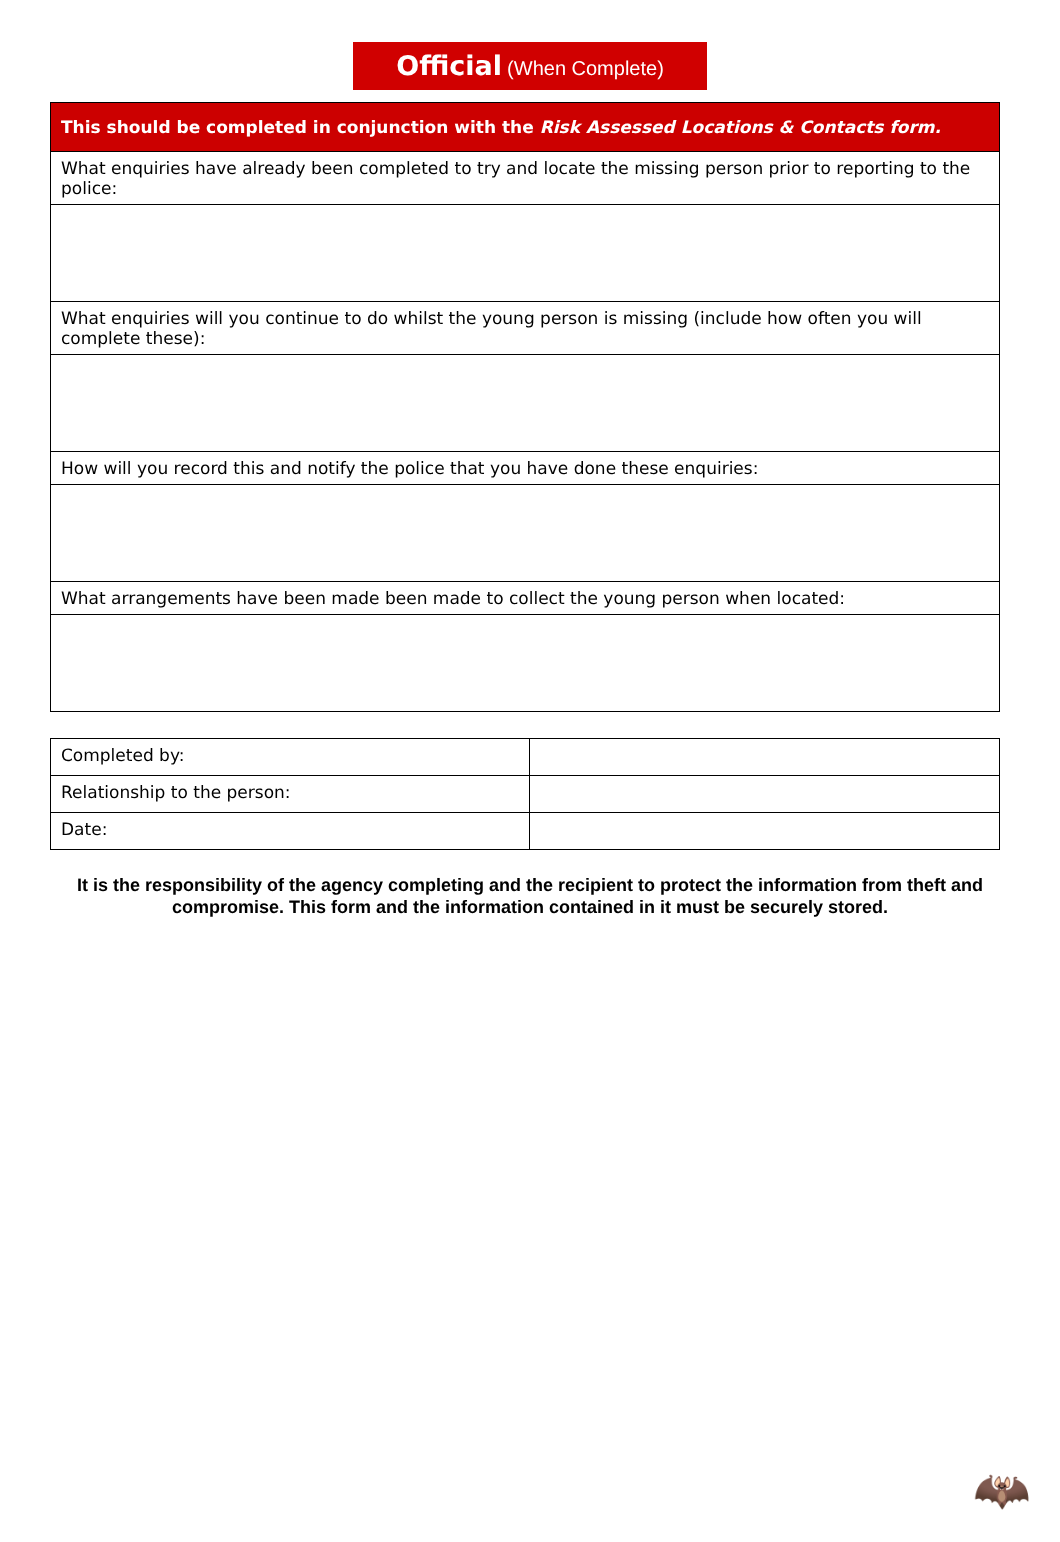Official (When Complete)
| This should be completed in conjunction with the Risk Assessed Locations & Contacts form. |
| What enquiries have already been completed to try and locate the missing person prior to reporting to the police: |
| What enquiries will you continue to do whilst the young person is missing (include how often you will complete these): |
| How will you record this and notify the police that you have done these enquiries: |
| What arrangements have been made been made to collect the young person when located: |
| Completed by: | |
| Relationship to the person: | |
| Date: | |
It is the responsibility of the agency completing and the recipient to protect the information from theft and compromise. This form and the information contained in it must be securely stored.
🦇